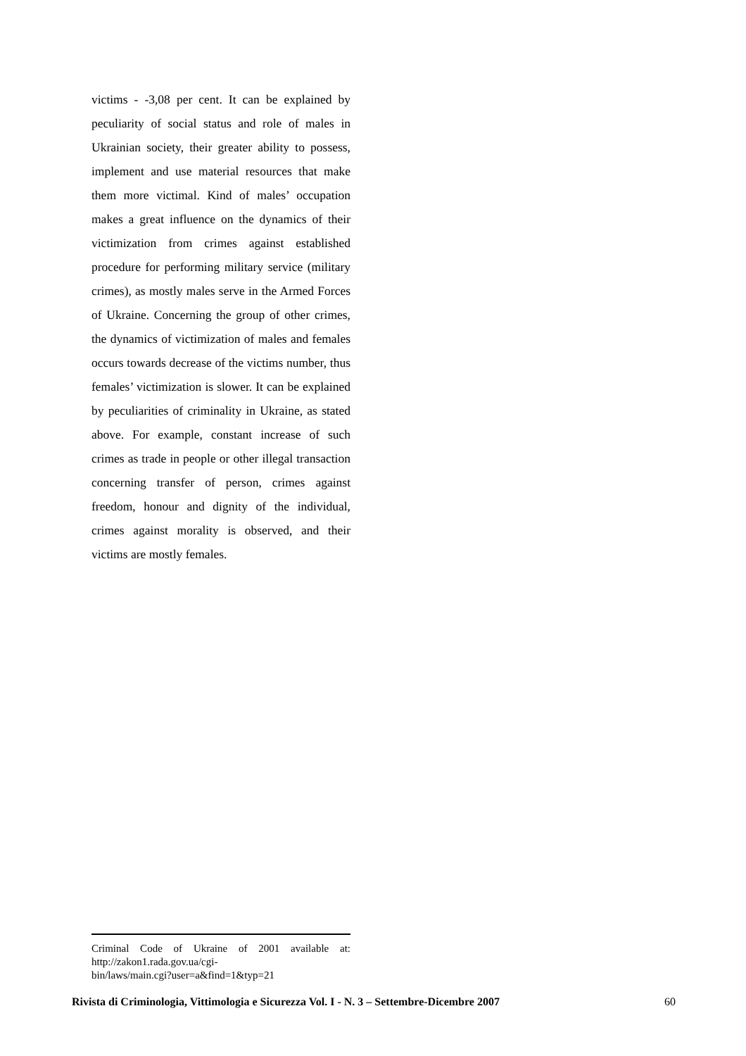victims - -3,08 per cent. It can be explained by peculiarity of social status and role of males in Ukrainian society, their greater ability to possess, implement and use material resources that make them more victimal. Kind of males’ occupation makes a great influence on the dynamics of their victimization from crimes against established procedure for performing military service (military crimes), as mostly males serve in the Armed Forces of Ukraine. Concerning the group of other crimes, the dynamics of victimization of males and females occurs towards decrease of the victims number, thus females’ victimization is slower. It can be explained by peculiarities of criminality in Ukraine, as stated above. For example, constant increase of such crimes as trade in people or other illegal transaction concerning transfer of person, crimes against freedom, honour and dignity of the individual, crimes against morality is observed, and their victims are mostly females.
Criminal Code of Ukraine of 2001 available at: http://zakon1.rada.gov.ua/cgi-
bin/laws/main.cgi?user=a&find=1&typ=21
Rivista di Criminologia, Vittimologia e Sicurezza Vol. I - N. 3 – Settembre-Dicembre 2007 60